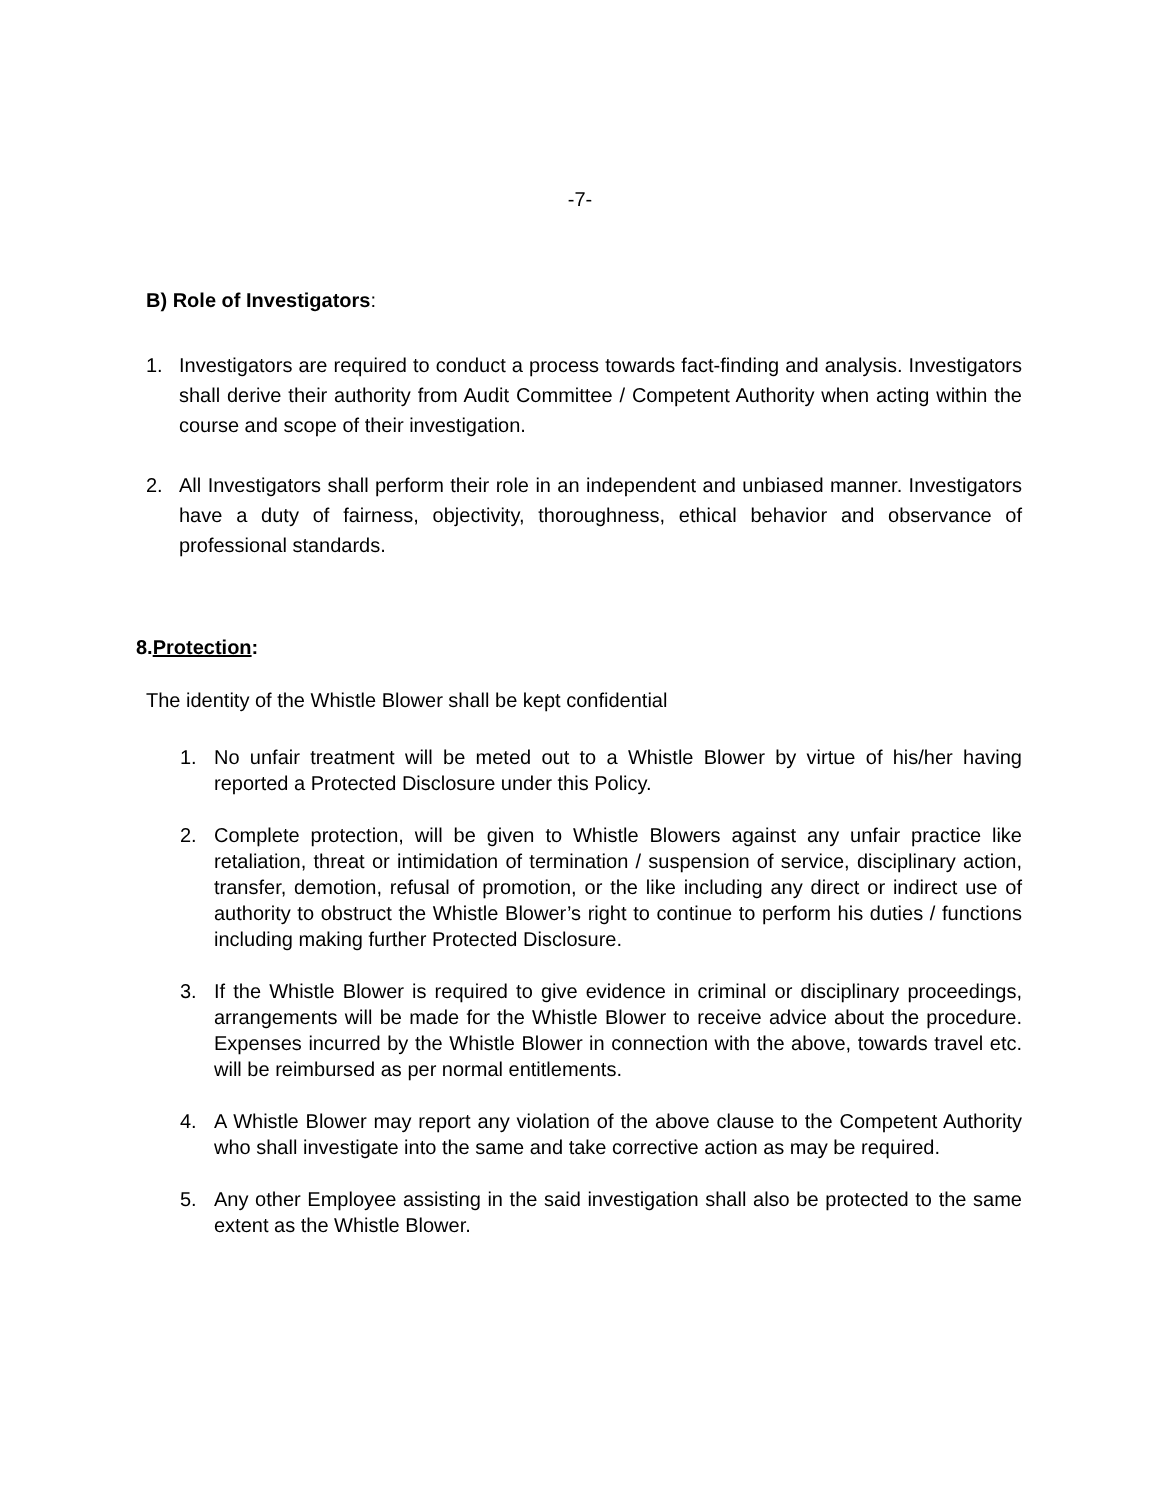-7-
B) Role of Investigators:
1. Investigators are required to conduct a process towards fact-finding and analysis. Investigators shall derive their authority from Audit Committee / Competent Authority when acting within the course and scope of their investigation.
2. All Investigators shall perform their role in an independent and unbiased manner. Investigators have a duty of fairness, objectivity, thoroughness, ethical behavior and observance of professional standards.
8.Protection:
The identity of the Whistle Blower shall be kept confidential
1. No unfair treatment will be meted out to a Whistle Blower by virtue of his/her having reported a Protected Disclosure under this Policy.
2. Complete protection, will be given to Whistle Blowers against any unfair practice like retaliation, threat or intimidation of termination / suspension of service, disciplinary action, transfer, demotion, refusal of promotion, or the like including any direct or indirect use of authority to obstruct the Whistle Blower’s right to continue to perform his duties / functions including making further Protected Disclosure.
3. If the Whistle Blower is required to give evidence in criminal or disciplinary proceedings, arrangements will be made for the Whistle Blower to receive advice about the procedure. Expenses incurred by the Whistle Blower in connection with the above, towards travel etc. will be reimbursed as per normal entitlements.
4. A Whistle Blower may report any violation of the above clause to the Competent Authority who shall investigate into the same and take corrective action as may be required.
5. Any other Employee assisting in the said investigation shall also be protected to the same extent as the Whistle Blower.